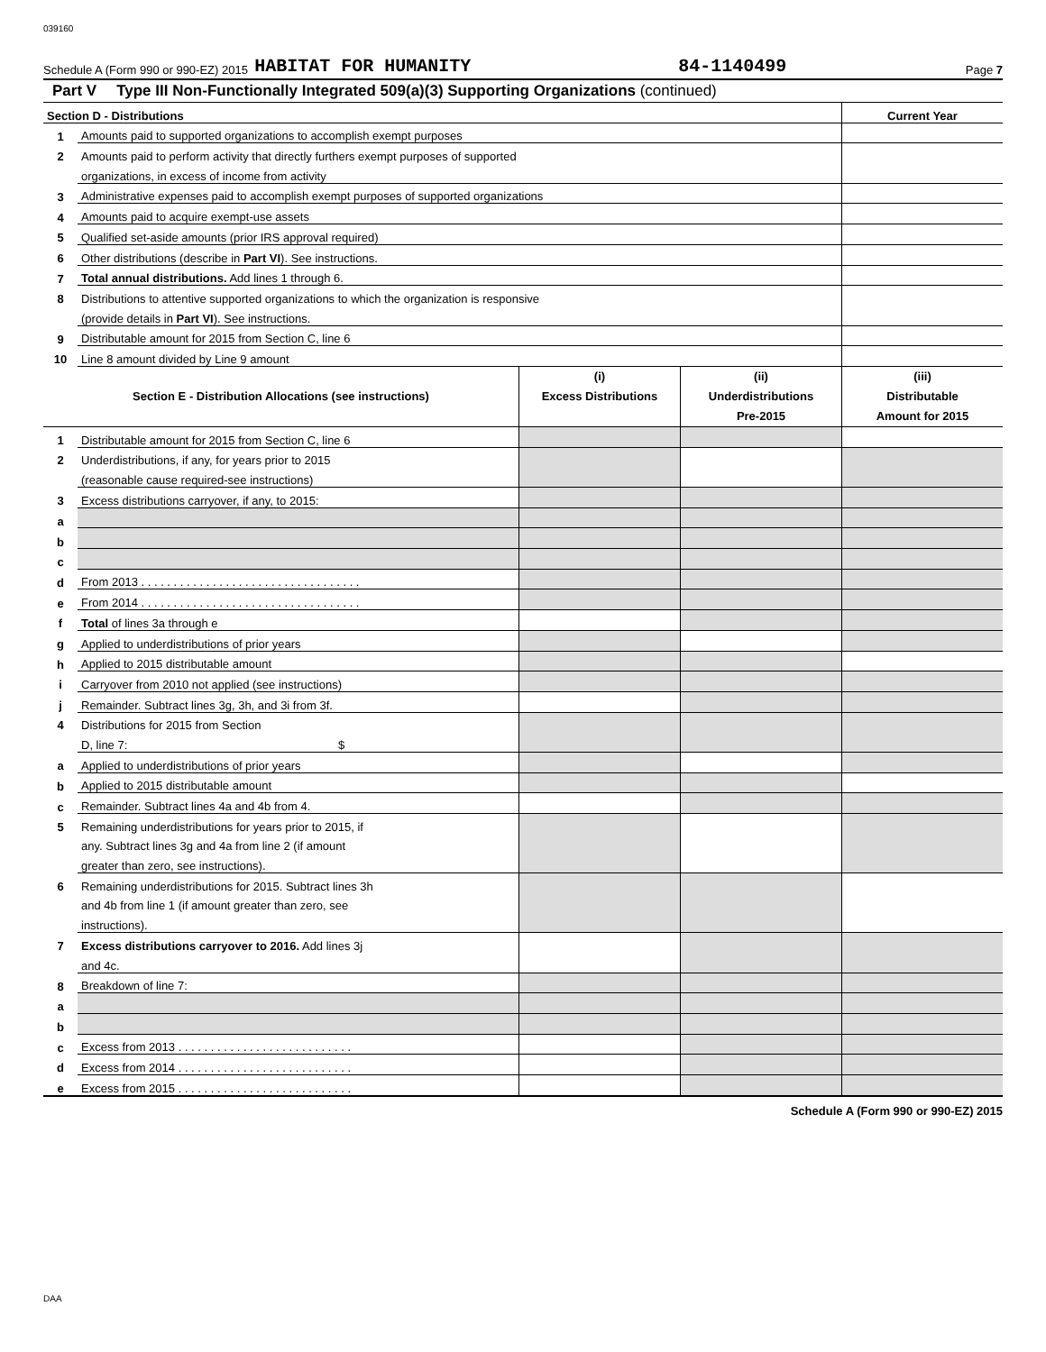039160
Schedule A (Form 990 or 990-EZ) 2015 HABITAT FOR HUMANITY 84-1140499 Page 7
Part V Type III Non-Functionally Integrated 509(a)(3) Supporting Organizations (continued)
| Section D - Distributions | | Current Year |
| 1 | Amounts paid to supported organizations to accomplish exempt purposes | |
| 2 | Amounts paid to perform activity that directly furthers exempt purposes of supported | |
| | organizations, in excess of income from activity | |
| 3 | Administrative expenses paid to accomplish exempt purposes of supported organizations | |
| 4 | Amounts paid to acquire exempt-use assets | |
| 5 | Qualified set-aside amounts (prior IRS approval required) | |
| 6 | Other distributions (describe in Part VI ). See instructions. | |
| 7 | Total annual distributions. Add lines 1 through 6. | |
| 8 | Distributions to attentive supported organizations to which the organization is responsive | |
| | (provide details in Part VI ). See instructions. | |
| 9 | Distributable amount for 2015 from Section C, line 6 | |
| 10 | Line 8 amount divided by Line 9 amount | |
| Section E - Distribution Allocations (see instructions) | | (i) Excess Distributions | (ii) Underdistributions Pre-2015 | (iii) Distributable Amount for 2015 |
| --- | --- | --- | --- | --- |
| 1 | Distributable amount for 2015 from Section C, line 6 | | | |
| 2 | Underdistributions, if any, for years prior to 2015 | | | |
| | (reasonable cause required-see instructions) | | | |
| 3 | Excess distributions carryover, if any, to 2015: | | | |
| a | | | | |
| b | | | | |
| c | | | | |
| d | From 2013 . . . . . . . . . . . . . . . . . . . . . . . . . . . . . . . . . . | | | |
| e | From 2014 . . . . . . . . . . . . . . . . . . . . . . . . . . . . . . . . . . | | | |
| f | Total of lines 3a through e | | | |
| g | Applied to underdistributions of prior years | | | |
| h | Applied to 2015 distributable amount | | | |
| i | Carryover from 2010 not applied (see instructions) | | | |
| j | Remainder. Subtract lines 3g, 3h, and 3i from 3f. | | | |
| 4 | Distributions for 2015 from Section | | | |
| | D, line 7: $ | | | |
| a | Applied to underdistributions of prior years | | | |
| b | Applied to 2015 distributable amount | | | |
| c | Remainder. Subtract lines 4a and 4b from 4. | | | |
| 5 | Remaining underdistributions for years prior to 2015, if | | | |
| | any. Subtract lines 3g and 4a from line 2 (if amount | | | |
| | greater than zero, see instructions). | | | |
| 6 | Remaining underdistributions for 2015. Subtract lines 3h | | | |
| | and 4b from line 1 (if amount greater than zero, see | | | |
| | instructions). | | | |
| 7 | Excess distributions carryover to 2016. Add lines 3j | | | |
| | and 4c. | | | |
| 8 | Breakdown of line 7: | | | |
| a | | | | |
| b | | | | |
| c | Excess from 2013 . . . . . . . . . . . . . . . . . . . . . . . . . . . | | | |
| d | Excess from 2014 . . . . . . . . . . . . . . . . . . . . . . . . . . . | | | |
| e | Excess from 2015 . . . . . . . . . . . . . . . . . . . . . . . . . . . | | | |
Schedule A (Form 990 or 990-EZ) 2015
DAA